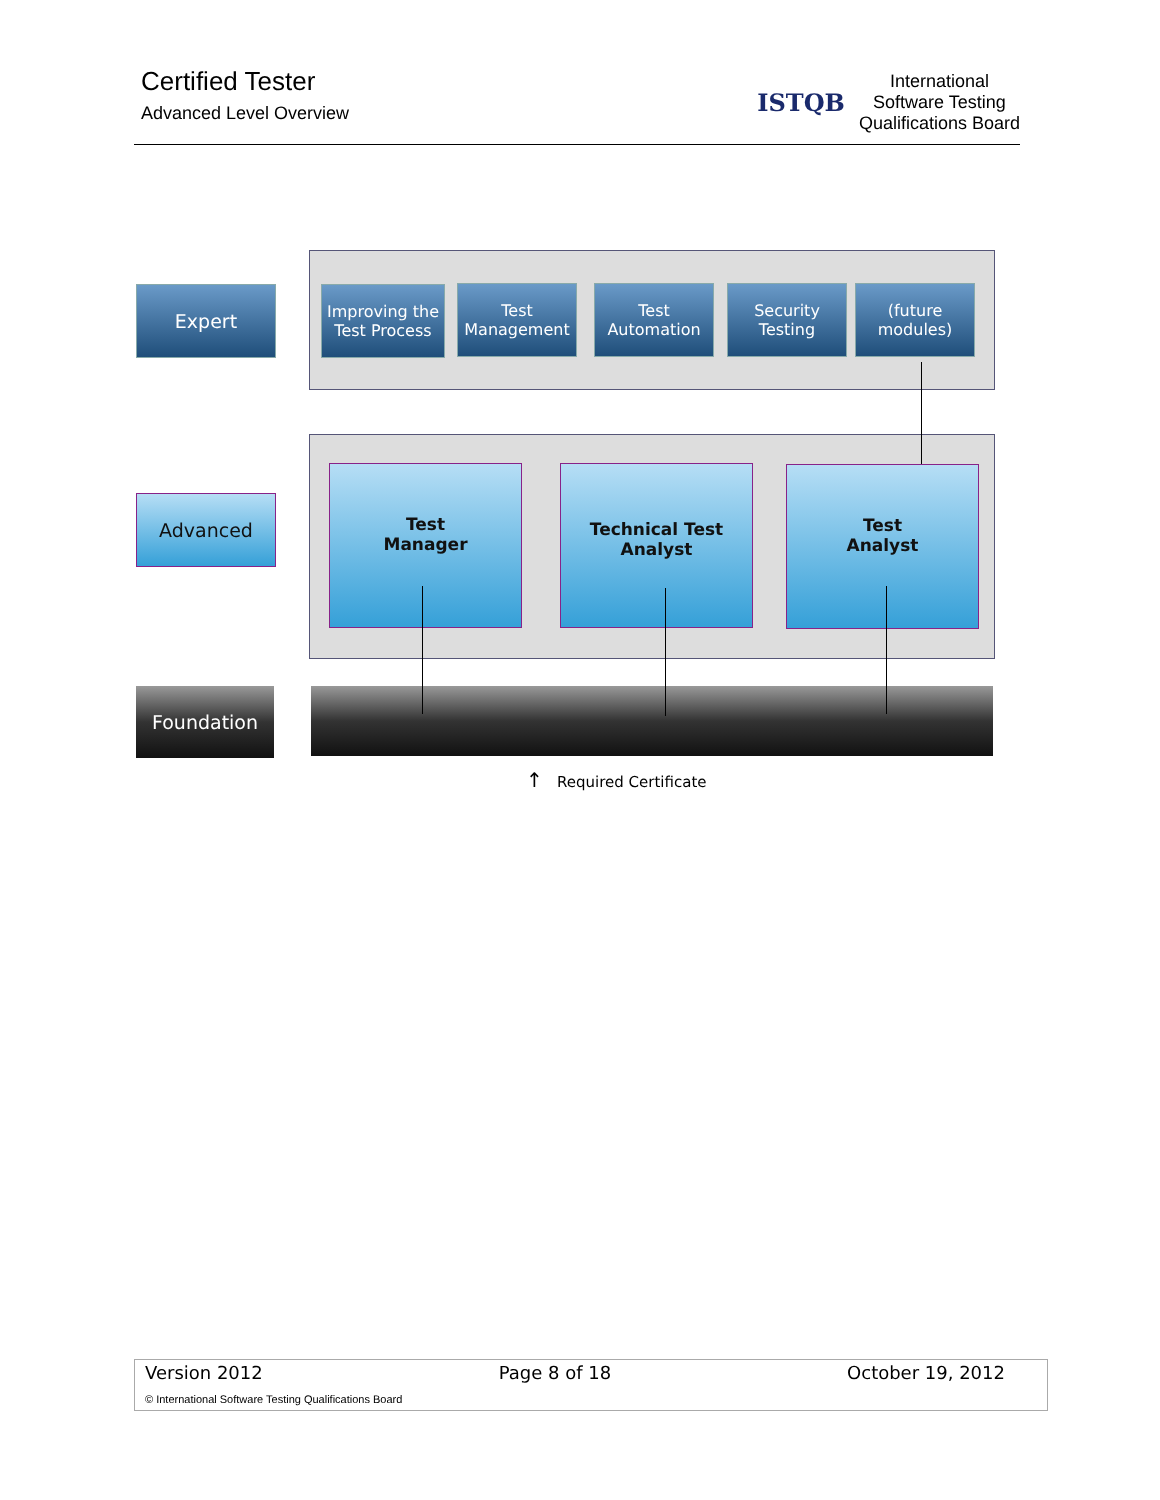Certified Tester
Advanced Level Overview
ISTQB
International
Software Testing
Qualifications Board
Expert
Advanced
Foundation
Improving the
Test Process
Test
Management
Test
Automation
Security
Testing
(future
modules)
Test
Manager
Technical Test
Analyst
Test
Analyst
↑ Required Certificate
Version 2012 Page 8 of 18 October 19, 2012
© International Software Testing Qualifications Board